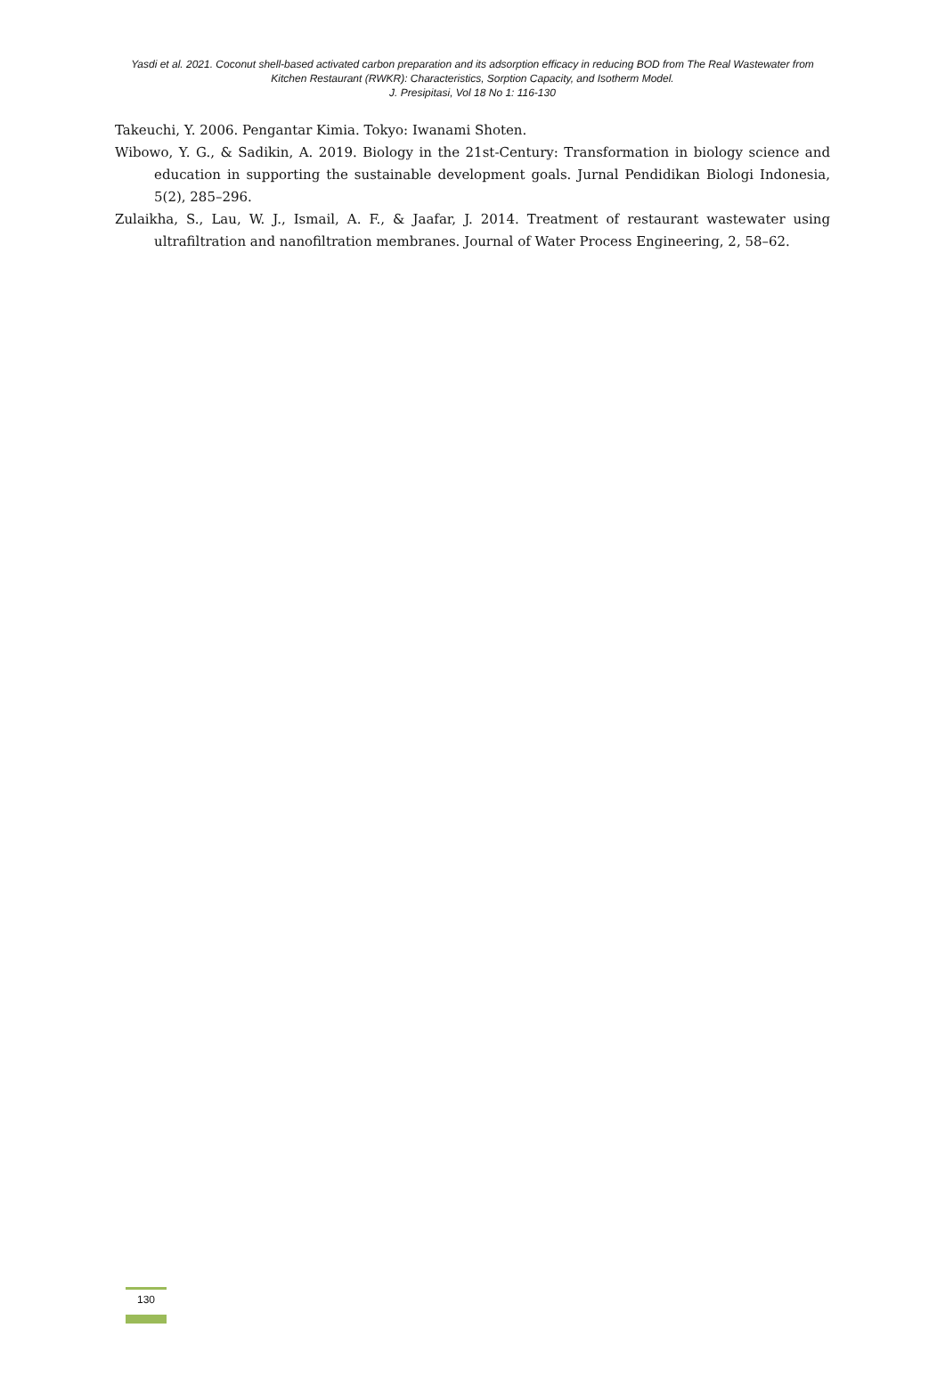Yasdi et al. 2021. Coconut shell-based activated carbon preparation and its adsorption efficacy in reducing BOD from The Real Wastewater from Kitchen Restaurant (RWKR): Characteristics, Sorption Capacity, and Isotherm Model.
J. Presipitasi, Vol 18 No 1: 116-130
Takeuchi, Y. 2006. Pengantar Kimia. Tokyo: Iwanami Shoten.
Wibowo, Y. G., & Sadikin, A. 2019. Biology in the 21st-Century: Transformation in biology science and education in supporting the sustainable development goals. Jurnal Pendidikan Biologi Indonesia, 5(2), 285–296.
Zulaikha, S., Lau, W. J., Ismail, A. F., & Jaafar, J. 2014. Treatment of restaurant wastewater using ultrafiltration and nanofiltration membranes. Journal of Water Process Engineering, 2, 58–62.
130